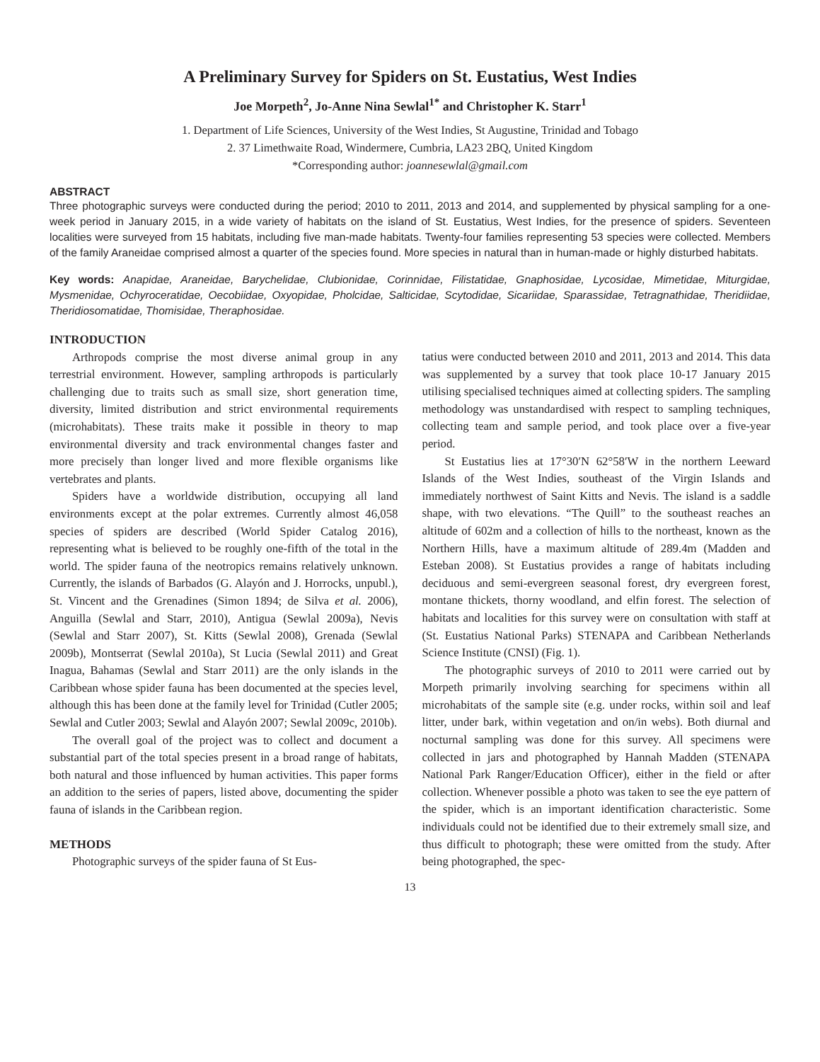A Preliminary Survey for Spiders on St. Eustatius, West Indies
Joe Morpeth<sup>2</sup>, Jo-Anne Nina Sewlal<sup>1*</sup> and Christopher K. Starr<sup>1</sup>
1. Department of Life Sciences, University of the West Indies, St Augustine, Trinidad and Tobago
2. 37 Limethwaite Road, Windermere, Cumbria, LA23 2BQ, United Kingdom
*Corresponding author: joannesewlal@gmail.com
ABSTRACT
Three photographic surveys were conducted during the period; 2010 to 2011, 2013 and 2014, and supplemented by physical sampling for a one-week period in January 2015, in a wide variety of habitats on the island of St. Eustatius, West Indies, for the presence of spiders. Seventeen localities were surveyed from 15 habitats, including five man-made habitats. Twenty-four families representing 53 species were collected. Members of the family Araneidae comprised almost a quarter of the species found. More species in natural than in human-made or highly disturbed habitats.
Key words: Anapidae, Araneidae, Barychelidae, Clubionidae, Corinnidae, Filistatidae, Gnaphosidae, Lycosidae, Mimetidae, Miturgidae, Mysmenidae, Ochyroceratidae, Oecobiidae, Oxyopidae, Pholcidae, Salticidae, Scytodidae, Sicariidae, Sparassidae, Tetragnathidae, Theridiidae, Theridiosomatidae, Thomisidae, Theraphosidae.
INTRODUCTION
Arthropods comprise the most diverse animal group in any terrestrial environment. However, sampling arthropods is particularly challenging due to traits such as small size, short generation time, diversity, limited distribution and strict environmental requirements (microhabitats). These traits make it possible in theory to map environmental diversity and track environmental changes faster and more precisely than longer lived and more flexible organisms like vertebrates and plants.
Spiders have a worldwide distribution, occupying all land environments except at the polar extremes. Currently almost 46,058 species of spiders are described (World Spider Catalog 2016), representing what is believed to be roughly one-fifth of the total in the world. The spider fauna of the neotropics remains relatively unknown. Currently, the islands of Barbados (G. Alayón and J. Horrocks, unpubl.), St. Vincent and the Grenadines (Simon 1894; de Silva et al. 2006), Anguilla (Sewlal and Starr, 2010), Antigua (Sewlal 2009a), Nevis (Sewlal and Starr 2007), St. Kitts (Sewlal 2008), Grenada (Sewlal 2009b), Montserrat (Sewlal 2010a), St Lucia (Sewlal 2011) and Great Inagua, Bahamas (Sewlal and Starr 2011) are the only islands in the Caribbean whose spider fauna has been documented at the species level, although this has been done at the family level for Trinidad (Cutler 2005; Sewlal and Cutler 2003; Sewlal and Alayón 2007; Sewlal 2009c, 2010b).
The overall goal of the project was to collect and document a substantial part of the total species present in a broad range of habitats, both natural and those influenced by human activities. This paper forms an addition to the series of papers, listed above, documenting the spider fauna of islands in the Caribbean region.
METHODS
Photographic surveys of the spider fauna of St Eus-
tatius were conducted between 2010 and 2011, 2013 and 2014. This data was supplemented by a survey that took place 10-17 January 2015 utilising specialised techniques aimed at collecting spiders. The sampling methodology was unstandardised with respect to sampling techniques, collecting team and sample period, and took place over a five-year period.
St Eustatius lies at 17°30′N 62°58′W in the northern Leeward Islands of the West Indies, southeast of the Virgin Islands and immediately northwest of Saint Kitts and Nevis. The island is a saddle shape, with two elevations. “The Quill” to the southeast reaches an altitude of 602m and a collection of hills to the northeast, known as the Northern Hills, have a maximum altitude of 289.4m (Madden and Esteban 2008). St Eustatius provides a range of habitats including deciduous and semi-evergreen seasonal forest, dry evergreen forest, montane thickets, thorny woodland, and elfin forest. The selection of habitats and localities for this survey were on consultation with staff at (St. Eustatius National Parks) STENAPA and Caribbean Netherlands Science Institute (CNSI) (Fig. 1).
The photographic surveys of 2010 to 2011 were carried out by Morpeth primarily involving searching for specimens within all microhabitats of the sample site (e.g. under rocks, within soil and leaf litter, under bark, within vegetation and on/in webs). Both diurnal and nocturnal sampling was done for this survey. All specimens were collected in jars and photographed by Hannah Madden (STENAPA National Park Ranger/Education Officer), either in the field or after collection. Whenever possible a photo was taken to see the eye pattern of the spider, which is an important identification characteristic. Some individuals could not be identified due to their extremely small size, and thus difficult to photograph; these were omitted from the study. After being photographed, the spec-
13